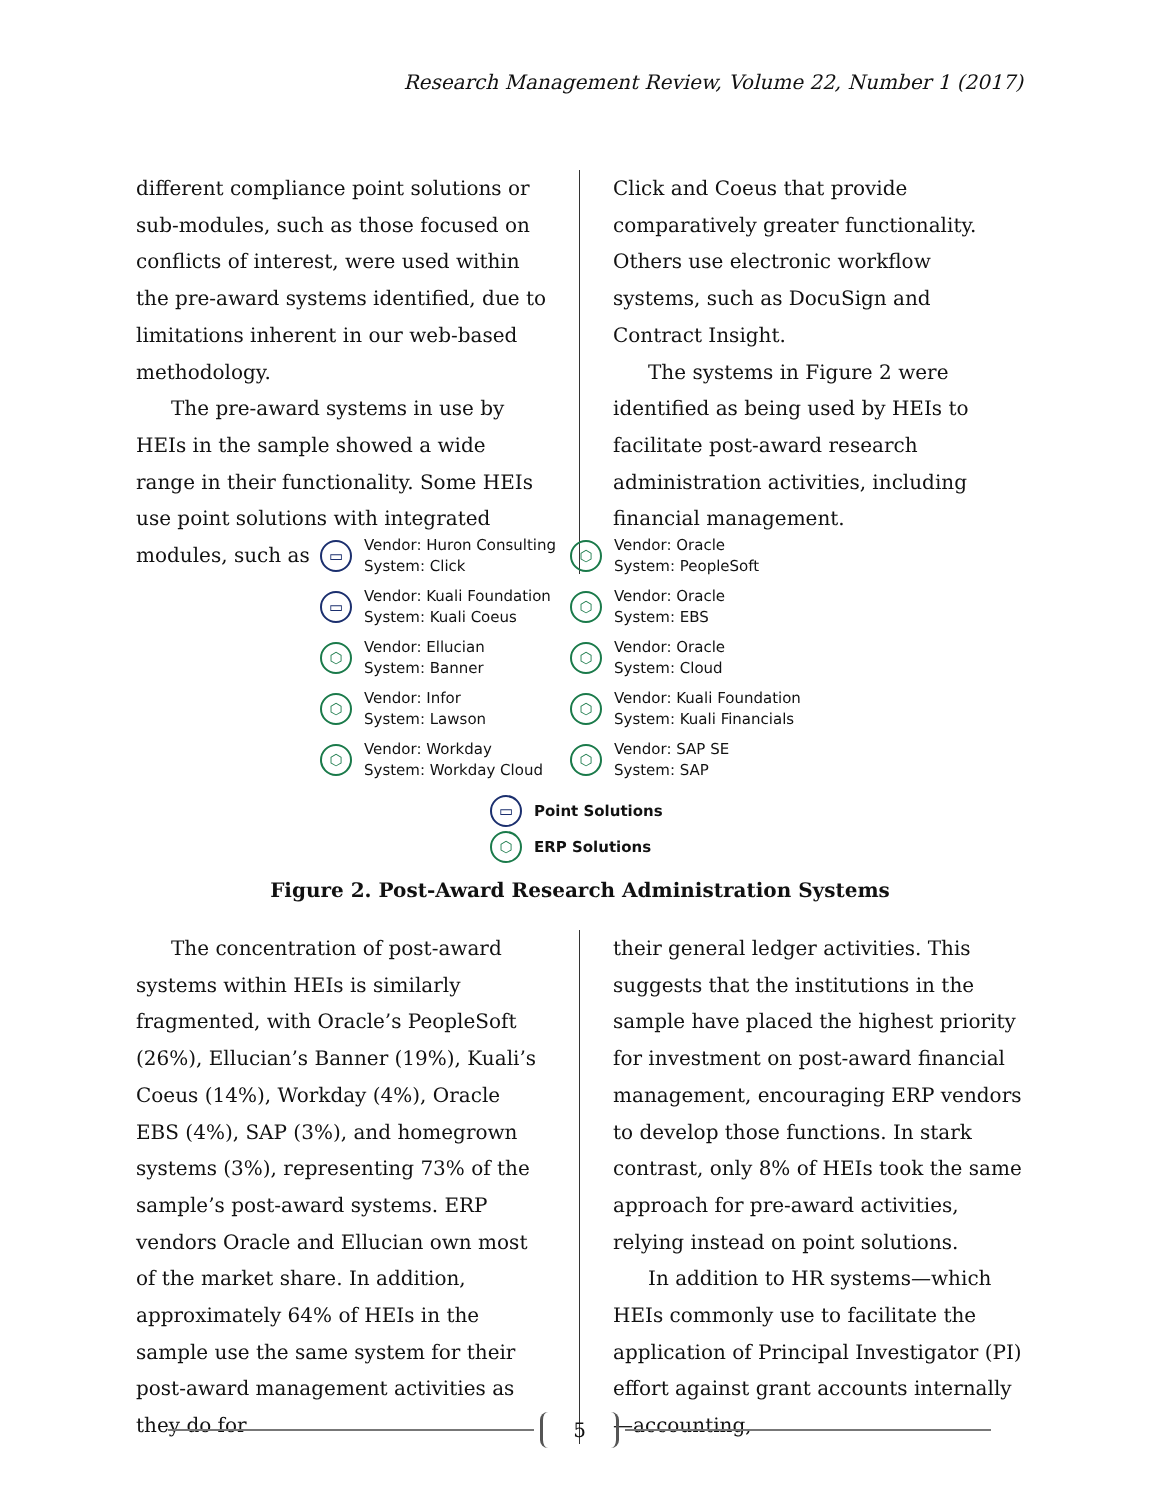Research Management Review, Volume 22, Number 1 (2017)
different compliance point solutions or sub-modules, such as those focused on conflicts of interest, were used within the pre-award systems identified, due to limitations inherent in our web-based methodology.
The pre-award systems in use by HEIs in the sample showed a wide range in their functionality. Some HEIs use point solutions with integrated modules, such as
Click and Coeus that provide comparatively greater functionality. Others use electronic workflow systems, such as DocuSign and Contract Insight.
The systems in Figure 2 were identified as being used by HEIs to facilitate post-award research administration activities, including financial management.
▭ Vendor: Huron Consulting
System: Click
⬡ Vendor: Oracle
System: PeopleSoft
▭ Vendor: Kuali Foundation
System: Kuali Coeus
⬡ Vendor: Oracle
System: EBS
⬡ Vendor: Ellucian
System: Banner
⬡ Vendor: Oracle
System: Cloud
⬡ Vendor: Infor
System: Lawson
⬡ Vendor: Kuali Foundation
System: Kuali Financials
⬡ Vendor: Workday
System: Workday Cloud
⬡ Vendor: SAP SE
System: SAP
▭ Point Solutions
⬡ ERP Solutions
Figure 2. Post-Award Research Administration Systems
The concentration of post-award systems within HEIs is similarly fragmented, with Oracle’s PeopleSoft (26%), Ellucian’s Banner (19%), Kuali’s Coeus (14%), Workday (4%), Oracle EBS (4%), SAP (3%), and homegrown systems (3%), representing 73% of the sample’s post-award systems. ERP vendors Oracle and Ellucian own most of the market share. In addition, approximately 64% of HEIs in the sample use the same system for their post-award management activities as they do for
their general ledger activities. This suggests that the institutions in the sample have placed the highest priority for investment on post-award financial management, encouraging ERP vendors to develop those functions. In stark contrast, only 8% of HEIs took the same approach for pre-award activities, relying instead on point solutions.
In addition to HR systems—which HEIs commonly use to facilitate the application of Principal Investigator (PI) effort against grant accounts internally—accounting,
5